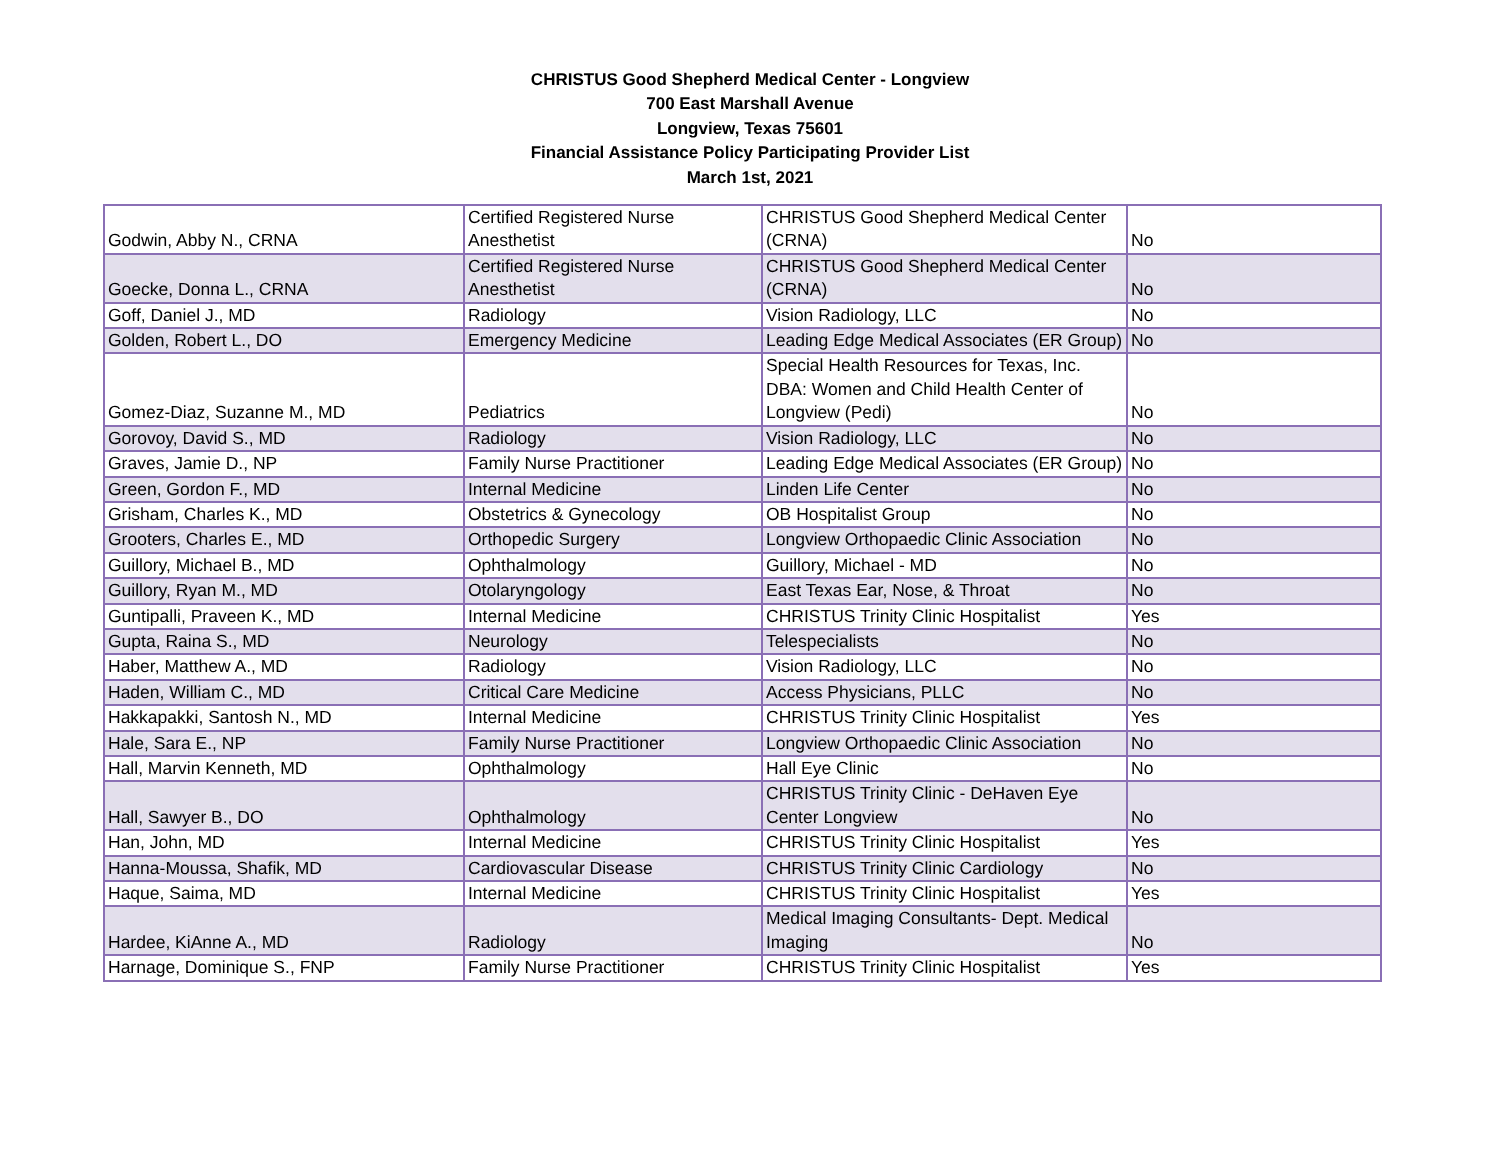CHRISTUS Good Shepherd Medical Center - Longview
700 East Marshall Avenue
Longview, Texas 75601
Financial Assistance Policy Participating Provider List
March 1st, 2021
| Godwin, Abby N., CRNA | Certified Registered Nurse Anesthetist | CHRISTUS Good Shepherd Medical Center (CRNA) | No |
| Goecke, Donna L., CRNA | Certified Registered Nurse Anesthetist | CHRISTUS Good Shepherd Medical Center (CRNA) | No |
| Goff, Daniel J., MD | Radiology | Vision Radiology, LLC | No |
| Golden, Robert L., DO | Emergency Medicine | Leading Edge Medical Associates (ER Group) | No |
| Gomez-Diaz, Suzanne M., MD | Pediatrics | Special Health Resources for Texas, Inc. DBA: Women and Child Health Center of Longview (Pedi) | No |
| Gorovoy, David S., MD | Radiology | Vision Radiology, LLC | No |
| Graves, Jamie D., NP | Family Nurse Practitioner | Leading Edge Medical Associates (ER Group) | No |
| Green, Gordon F., MD | Internal Medicine | Linden Life Center | No |
| Grisham, Charles K., MD | Obstetrics & Gynecology | OB Hospitalist Group | No |
| Grooters, Charles E., MD | Orthopedic Surgery | Longview Orthopaedic Clinic Association | No |
| Guillory, Michael B., MD | Ophthalmology | Guillory, Michael - MD | No |
| Guillory, Ryan M., MD | Otolaryngology | East Texas Ear, Nose, & Throat | No |
| Guntipalli, Praveen K., MD | Internal Medicine | CHRISTUS Trinity Clinic Hospitalist | Yes |
| Gupta, Raina S., MD | Neurology | Telespecialists | No |
| Haber, Matthew A., MD | Radiology | Vision Radiology, LLC | No |
| Haden, William C., MD | Critical Care Medicine | Access Physicians, PLLC | No |
| Hakkapakki, Santosh N., MD | Internal Medicine | CHRISTUS Trinity Clinic Hospitalist | Yes |
| Hale, Sara E., NP | Family Nurse Practitioner | Longview Orthopaedic Clinic Association | No |
| Hall, Marvin Kenneth, MD | Ophthalmology | Hall Eye Clinic | No |
| Hall, Sawyer B., DO | Ophthalmology | CHRISTUS Trinity Clinic - DeHaven Eye Center Longview | No |
| Han, John, MD | Internal Medicine | CHRISTUS Trinity Clinic Hospitalist | Yes |
| Hanna-Moussa, Shafik, MD | Cardiovascular Disease | CHRISTUS Trinity Clinic Cardiology | No |
| Haque, Saima, MD | Internal Medicine | CHRISTUS Trinity Clinic Hospitalist | Yes |
| Hardee, KiAnne A., MD | Radiology | Medical Imaging Consultants- Dept. Medical Imaging | No |
| Harnage, Dominique S., FNP | Family Nurse Practitioner | CHRISTUS Trinity Clinic Hospitalist | Yes |